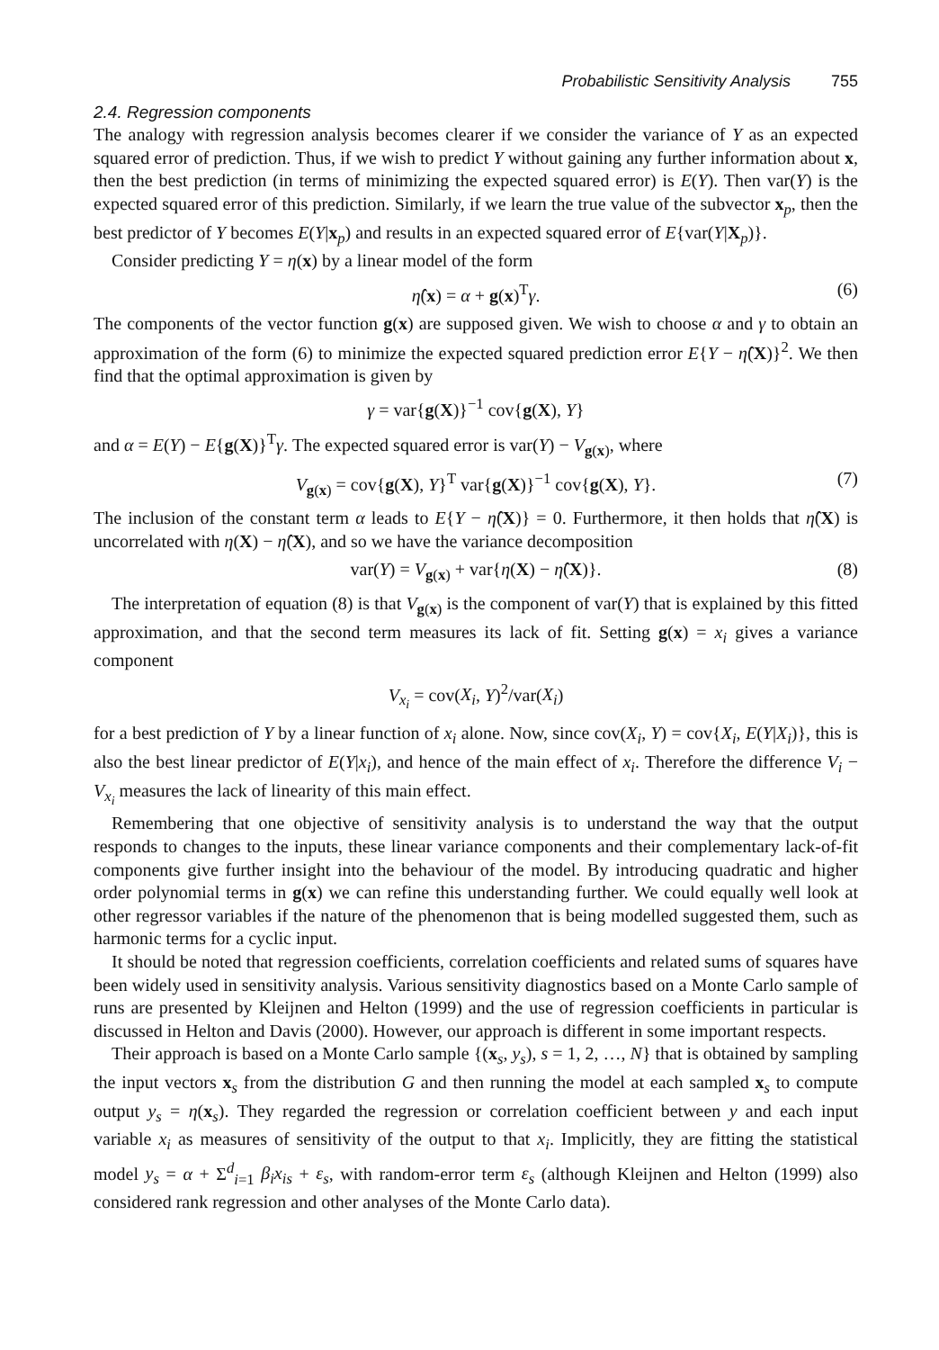Probabilistic Sensitivity Analysis 755
2.4. Regression components
The analogy with regression analysis becomes clearer if we consider the variance of Y as an expected squared error of prediction. Thus, if we wish to predict Y without gaining any further information about x, then the best prediction (in terms of minimizing the expected squared error) is E(Y). Then var(Y) is the expected squared error of this prediction. Similarly, if we learn the true value of the subvector x<sub>p</sub>, then the best predictor of Y becomes E(Y|x<sub>p</sub>) and results in an expected squared error of E{var(Y|X<sub>p</sub>)}.
Consider predicting Y = η(x) by a linear model of the form
η̂(x) = α + g(x)<sup>T</sup>γ. (6)
The components of the vector function g(x) are supposed given. We wish to choose α and γ to obtain an approximation of the form (6) to minimize the expected squared prediction error E{Y − η̂(X)}<sup>2</sup>. We then find that the optimal approximation is given by
γ = var{g(X)}<sup>−1</sup> cov{g(X), Y}
and α = E(Y) − E{g(X)}<sup>T</sup>γ. The expected squared error is var(Y) − V<sub>g(x)</sub>, where
V<sub>g(x)</sub> = cov{g(X), Y}<sup>T</sup> var{g(X)}<sup>−1</sup> cov{g(X), Y}. (7)
The inclusion of the constant term α leads to E{Y − η̂(X)} = 0. Furthermore, it then holds that η̂(X) is uncorrelated with η(X) − η̂(X), and so we have the variance decomposition
var(Y) = V<sub>g(x)</sub> + var{η(X) − η̂(X)}. (8)
The interpretation of equation (8) is that V<sub>g(x)</sub> is the component of var(Y) that is explained by this fitted approximation, and that the second term measures its lack of fit. Setting g(x) = x<sub>i</sub> gives a variance component
V<sub>x<sub>i</sub></sub> = cov(X<sub>i</sub>, Y)<sup>2</sup>/var(X<sub>i</sub>)
for a best prediction of Y by a linear function of x<sub>i</sub> alone. Now, since cov(X<sub>i</sub>, Y) = cov{X<sub>i</sub>, E(Y|X<sub>i</sub>)}, this is also the best linear predictor of E(Y|x<sub>i</sub>), and hence of the main effect of x<sub>i</sub>. Therefore the difference V<sub>i</sub> − V<sub>x<sub>i</sub></sub> measures the lack of linearity of this main effect.
Remembering that one objective of sensitivity analysis is to understand the way that the output responds to changes to the inputs, these linear variance components and their complementary lack-of-fit components give further insight into the behaviour of the model. By introducing quadratic and higher order polynomial terms in g(x) we can refine this understanding further. We could equally well look at other regressor variables if the nature of the phenomenon that is being modelled suggested them, such as harmonic terms for a cyclic input.
It should be noted that regression coefficients, correlation coefficients and related sums of squares have been widely used in sensitivity analysis. Various sensitivity diagnostics based on a Monte Carlo sample of runs are presented by Kleijnen and Helton (1999) and the use of regression coefficients in particular is discussed in Helton and Davis (2000). However, our approach is different in some important respects.
Their approach is based on a Monte Carlo sample {(x<sub>s</sub>, y<sub>s</sub>), s = 1, 2, …, N} that is obtained by sampling the input vectors x<sub>s</sub> from the distribution G and then running the model at each sampled x<sub>s</sub> to compute output y<sub>s</sub> = η(x<sub>s</sub>). They regarded the regression or correlation coefficient between y and each input variable x<sub>i</sub> as measures of sensitivity of the output to that x<sub>i</sub>. Implicitly, they are fitting the statistical model y<sub>s</sub> = α + Σ<sup>d</sup><sub>i=1</sub> β<sub>i</sub>x<sub>is</sub> + ε<sub>s</sub>, with random-error term ε<sub>s</sub> (although Kleijnen and Helton (1999) also considered rank regression and other analyses of the Monte Carlo data).